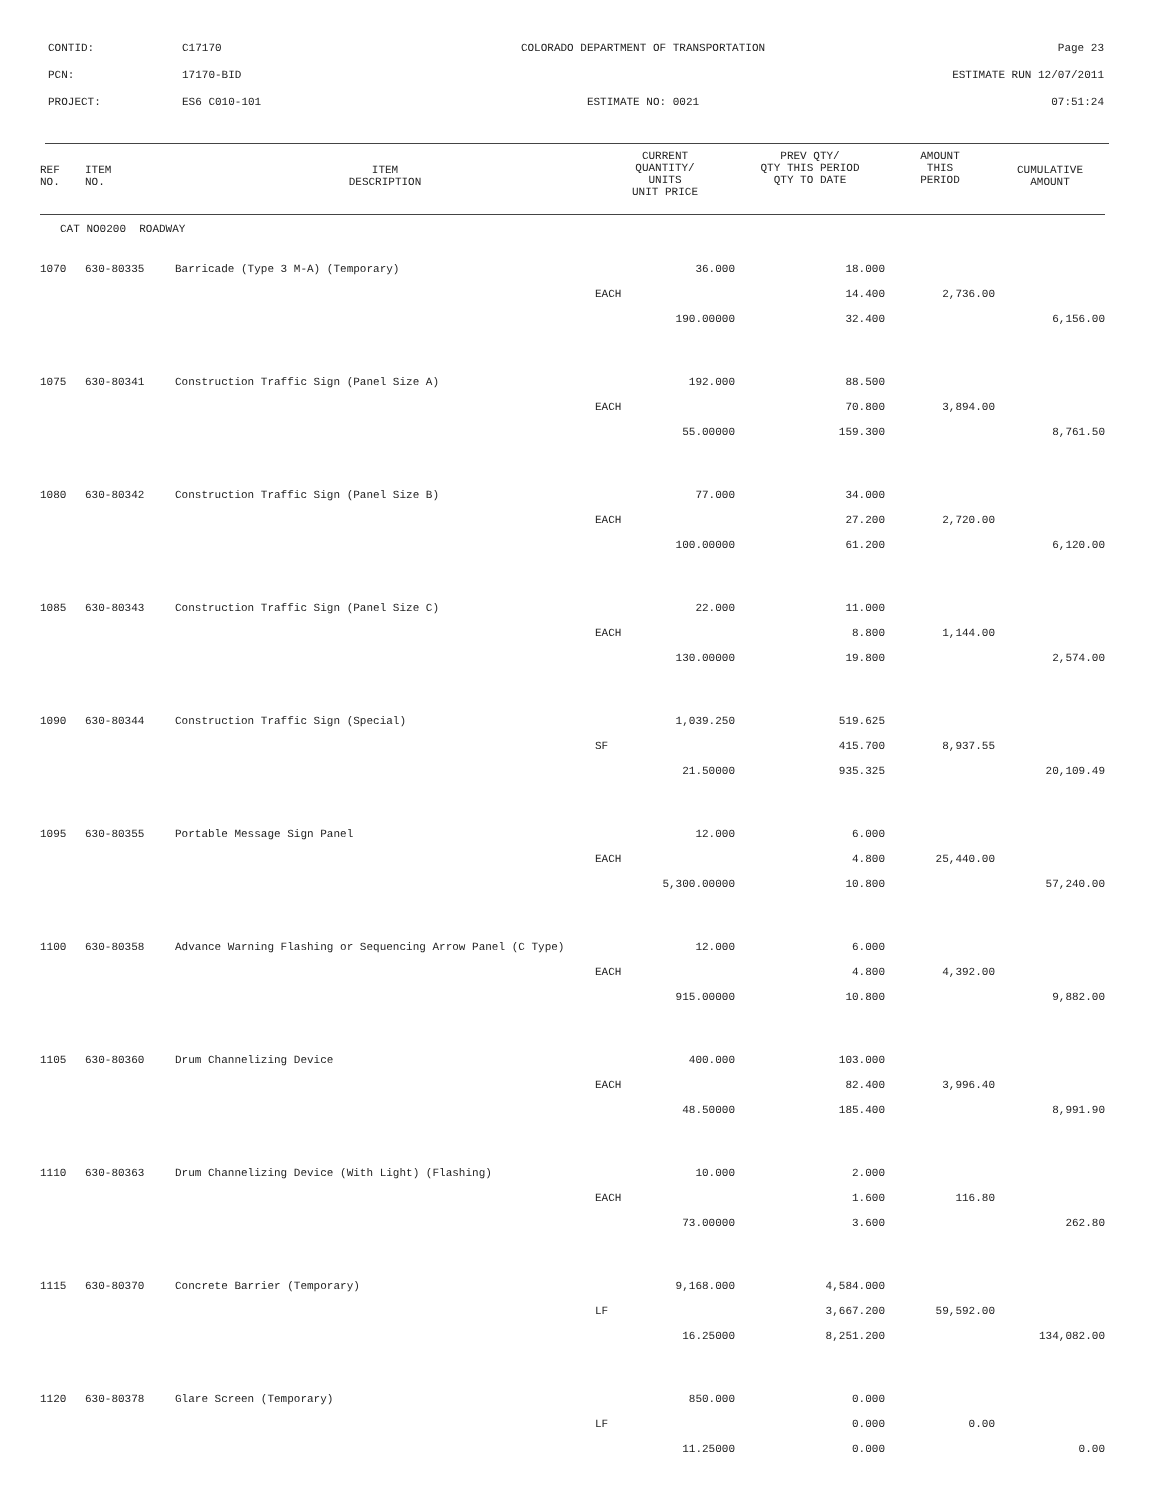CONTID: C17170 COLORADO DEPARTMENT OF TRANSPORTATION Page 23
PCN: 17170-BID ESTIMATE RUN 12/07/2011
PROJECT: ES6 C010-101 ESTIMATE NO: 0021 07:51:24
| REF NO. | ITEM NO. | ITEM DESCRIPTION | CURRENT QUANTITY/ UNITS UNIT PRICE | PREV QTY/ QTY THIS PERIOD QTY TO DATE | AMOUNT THIS PERIOD | CUMULATIVE AMOUNT |
| --- | --- | --- | --- | --- | --- | --- |
| CAT NO0200 ROADWAY | | | | | | |
| 1070 | 630-80335 | Barricade (Type 3 M-A) (Temporary) | 36.000 | 18.000 | | |
| | | | EACH | 14.400 | 2,736.00 | |
| | | | 190.00000 | 32.400 | | 6,156.00 |
| 1075 | 630-80341 | Construction Traffic Sign (Panel Size A) | 192.000 | 88.500 | | |
| | | | EACH | 70.800 | 3,894.00 | |
| | | | 55.00000 | 159.300 | | 8,761.50 |
| 1080 | 630-80342 | Construction Traffic Sign (Panel Size B) | 77.000 | 34.000 | | |
| | | | EACH | 27.200 | 2,720.00 | |
| | | | 100.00000 | 61.200 | | 6,120.00 |
| 1085 | 630-80343 | Construction Traffic Sign (Panel Size C) | 22.000 | 11.000 | | |
| | | | EACH | 8.800 | 1,144.00 | |
| | | | 130.00000 | 19.800 | | 2,574.00 |
| 1090 | 630-80344 | Construction Traffic Sign (Special) | 1,039.250 | 519.625 | | |
| | | | SF | 415.700 | 8,937.55 | |
| | | | 21.50000 | 935.325 | | 20,109.49 |
| 1095 | 630-80355 | Portable Message Sign Panel | 12.000 | 6.000 | | |
| | | | EACH | 4.800 | 25,440.00 | |
| | | | 5,300.00000 | 10.800 | | 57,240.00 |
| 1100 | 630-80358 | Advance Warning Flashing or Sequencing Arrow Panel (C Type) | 12.000 | 6.000 | | |
| | | | EACH | 4.800 | 4,392.00 | |
| | | | 915.00000 | 10.800 | | 9,882.00 |
| 1105 | 630-80360 | Drum Channelizing Device | 400.000 | 103.000 | | |
| | | | EACH | 82.400 | 3,996.40 | |
| | | | 48.50000 | 185.400 | | 8,991.90 |
| 1110 | 630-80363 | Drum Channelizing Device (With Light) (Flashing) | 10.000 | 2.000 | | |
| | | | EACH | 1.600 | 116.80 | |
| | | | 73.00000 | 3.600 | | 262.80 |
| 1115 | 630-80370 | Concrete Barrier (Temporary) | 9,168.000 | 4,584.000 | | |
| | | | LF | 3,667.200 | 59,592.00 | |
| | | | 16.25000 | 8,251.200 | | 134,082.00 |
| 1120 | 630-80378 | Glare Screen (Temporary) | 850.000 | 0.000 | | |
| | | | LF | 0.000 | 0.00 | |
| | | | 11.25000 | 0.000 | | 0.00 |